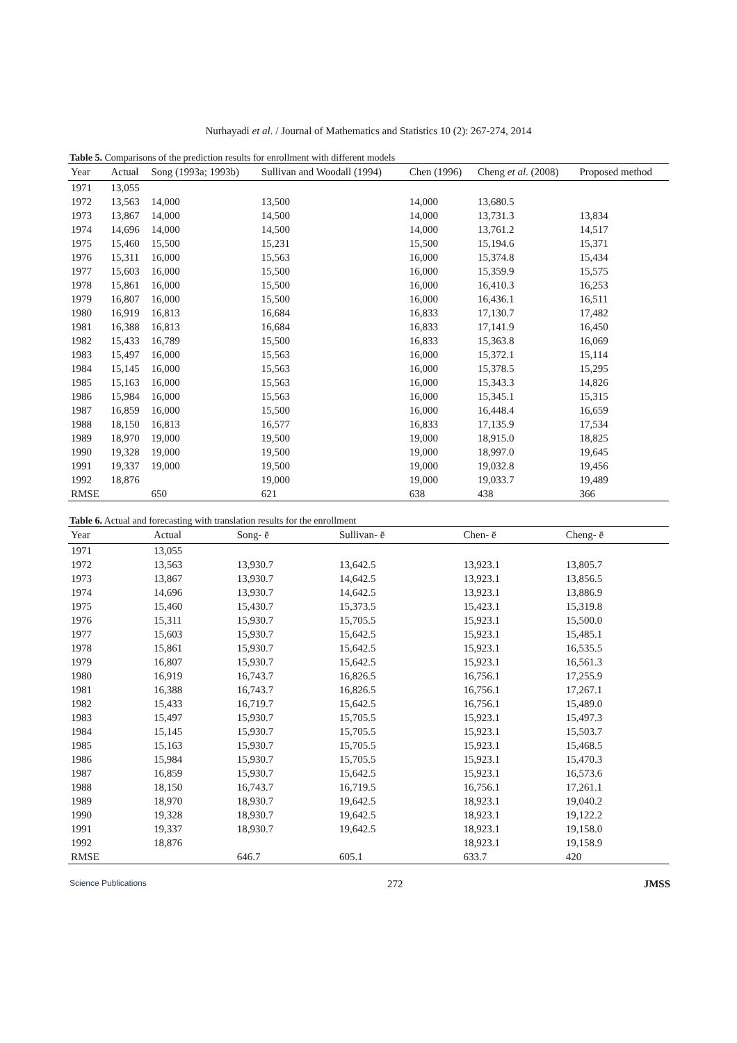Nurhayadi et al. / Journal of Mathematics and Statistics 10 (2): 267-274, 2014
Table 5. Comparisons of the prediction results for enrollment with different models
| Year | Actual | Song (1993a; 1993b) | Sullivan and Woodall (1994) | Chen (1996) | Cheng et al . (2008) | Proposed method |
| --- | --- | --- | --- | --- | --- | --- |
| 1971 | 13,055 | | | | | |
| 1972 | 13,563 | 14,000 | 13,500 | 14,000 | 13,680.5 | |
| 1973 | 13,867 | 14,000 | 14,500 | 14,000 | 13,731.3 | 13,834 |
| 1974 | 14,696 | 14,000 | 14,500 | 14,000 | 13,761.2 | 14,517 |
| 1975 | 15,460 | 15,500 | 15,231 | 15,500 | 15,194.6 | 15,371 |
| 1976 | 15,311 | 16,000 | 15,563 | 16,000 | 15,374.8 | 15,434 |
| 1977 | 15,603 | 16,000 | 15,500 | 16,000 | 15,359.9 | 15,575 |
| 1978 | 15,861 | 16,000 | 15,500 | 16,000 | 16,410.3 | 16,253 |
| 1979 | 16,807 | 16,000 | 15,500 | 16,000 | 16,436.1 | 16,511 |
| 1980 | 16,919 | 16,813 | 16,684 | 16,833 | 17,130.7 | 17,482 |
| 1981 | 16,388 | 16,813 | 16,684 | 16,833 | 17,141.9 | 16,450 |
| 1982 | 15,433 | 16,789 | 15,500 | 16,833 | 15,363.8 | 16,069 |
| 1983 | 15,497 | 16,000 | 15,563 | 16,000 | 15,372.1 | 15,114 |
| 1984 | 15,145 | 16,000 | 15,563 | 16,000 | 15,378.5 | 15,295 |
| 1985 | 15,163 | 16,000 | 15,563 | 16,000 | 15,343.3 | 14,826 |
| 1986 | 15,984 | 16,000 | 15,563 | 16,000 | 15,345.1 | 15,315 |
| 1987 | 16,859 | 16,000 | 15,500 | 16,000 | 16,448.4 | 16,659 |
| 1988 | 18,150 | 16,813 | 16,577 | 16,833 | 17,135.9 | 17,534 |
| 1989 | 18,970 | 19,000 | 19,500 | 19,000 | 18,915.0 | 18,825 |
| 1990 | 19,328 | 19,000 | 19,500 | 19,000 | 18,997.0 | 19,645 |
| 1991 | 19,337 | 19,000 | 19,500 | 19,000 | 19,032.8 | 19,456 |
| 1992 | 18,876 | | 19,000 | 19,000 | 19,033.7 | 19,489 |
| RMSE | | 650 | 621 | 638 | 438 | 366 |
Table 6. Actual and forecasting with translation results for the enrollment
| Year | Actual | Song- ē | Sullivan- ē | Chen- ē | Cheng- ē |
| --- | --- | --- | --- | --- | --- |
| 1971 | 13,055 | | | | |
| 1972 | 13,563 | 13,930.7 | 13,642.5 | 13,923.1 | 13,805.7 |
| 1973 | 13,867 | 13,930.7 | 14,642.5 | 13,923.1 | 13,856.5 |
| 1974 | 14,696 | 13,930.7 | 14,642.5 | 13,923.1 | 13,886.9 |
| 1975 | 15,460 | 15,430.7 | 15,373.5 | 15,423.1 | 15,319.8 |
| 1976 | 15,311 | 15,930.7 | 15,705.5 | 15,923.1 | 15,500.0 |
| 1977 | 15,603 | 15,930.7 | 15,642.5 | 15,923.1 | 15,485.1 |
| 1978 | 15,861 | 15,930.7 | 15,642.5 | 15,923.1 | 16,535.5 |
| 1979 | 16,807 | 15,930.7 | 15,642.5 | 15,923.1 | 16,561.3 |
| 1980 | 16,919 | 16,743.7 | 16,826.5 | 16,756.1 | 17,255.9 |
| 1981 | 16,388 | 16,743.7 | 16,826.5 | 16,756.1 | 17,267.1 |
| 1982 | 15,433 | 16,719.7 | 15,642.5 | 16,756.1 | 15,489.0 |
| 1983 | 15,497 | 15,930.7 | 15,705.5 | 15,923.1 | 15,497.3 |
| 1984 | 15,145 | 15,930.7 | 15,705.5 | 15,923.1 | 15,503.7 |
| 1985 | 15,163 | 15,930.7 | 15,705.5 | 15,923.1 | 15,468.5 |
| 1986 | 15,984 | 15,930.7 | 15,705.5 | 15,923.1 | 15,470.3 |
| 1987 | 16,859 | 15,930.7 | 15,642.5 | 15,923.1 | 16,573.6 |
| 1988 | 18,150 | 16,743.7 | 16,719.5 | 16,756.1 | 17,261.1 |
| 1989 | 18,970 | 18,930.7 | 19,642.5 | 18,923.1 | 19,040.2 |
| 1990 | 19,328 | 18,930.7 | 19,642.5 | 18,923.1 | 19,122.2 |
| 1991 | 19,337 | 18,930.7 | 19,642.5 | 18,923.1 | 19,158.0 |
| 1992 | 18,876 | | | 18,923.1 | 19,158.9 |
| RMSE | | 646.7 | 605.1 | 633.7 | 420 |
Science Publications 272 JMSS